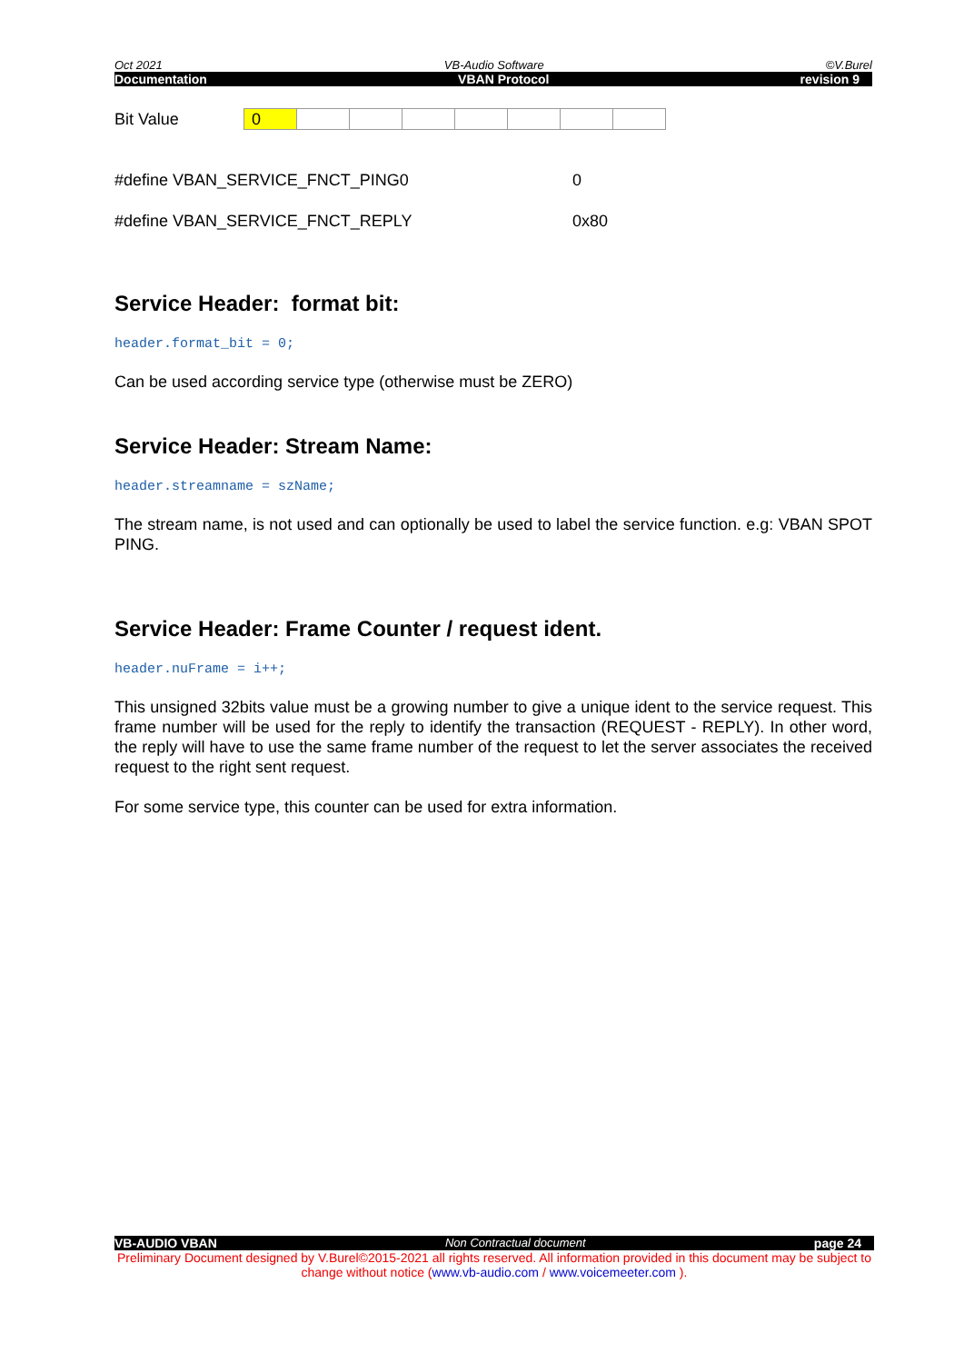Oct 2021 VB-Audio Software ©V.Burel
Documentation VBAN Protocol revision 9
Bit Value
| 0 | | | | | | | |
#define VBAN_SERVICE_FNCT_PING0 0
#define VBAN_SERVICE_FNCT_REPLY 0x80
Service Header: format bit:
header.format_bit = 0;
Can be used according service type (otherwise must be ZERO)
Service Header: Stream Name:
header.streamname = szName;
The stream name, is not used and can optionally be used to label the service function. e.g: VBAN SPOT PING.
Service Header: Frame Counter / request ident.
header.nuFrame = i++;
This unsigned 32bits value must be a growing number to give a unique ident to the service request. This frame number will be used for the reply to identify the transaction (REQUEST - REPLY). In other word, the reply will have to use the same frame number of the request to let the server associates the received request to the right sent request.
For some service type, this counter can be used for extra information.
VB-AUDIO VBAN Non Contractual document page 24
Preliminary Document designed by V.Burel©2015-2021 all rights reserved. All information provided in this document may be subject to change without notice (www.vb-audio.com / www.voicemeeter.com ).